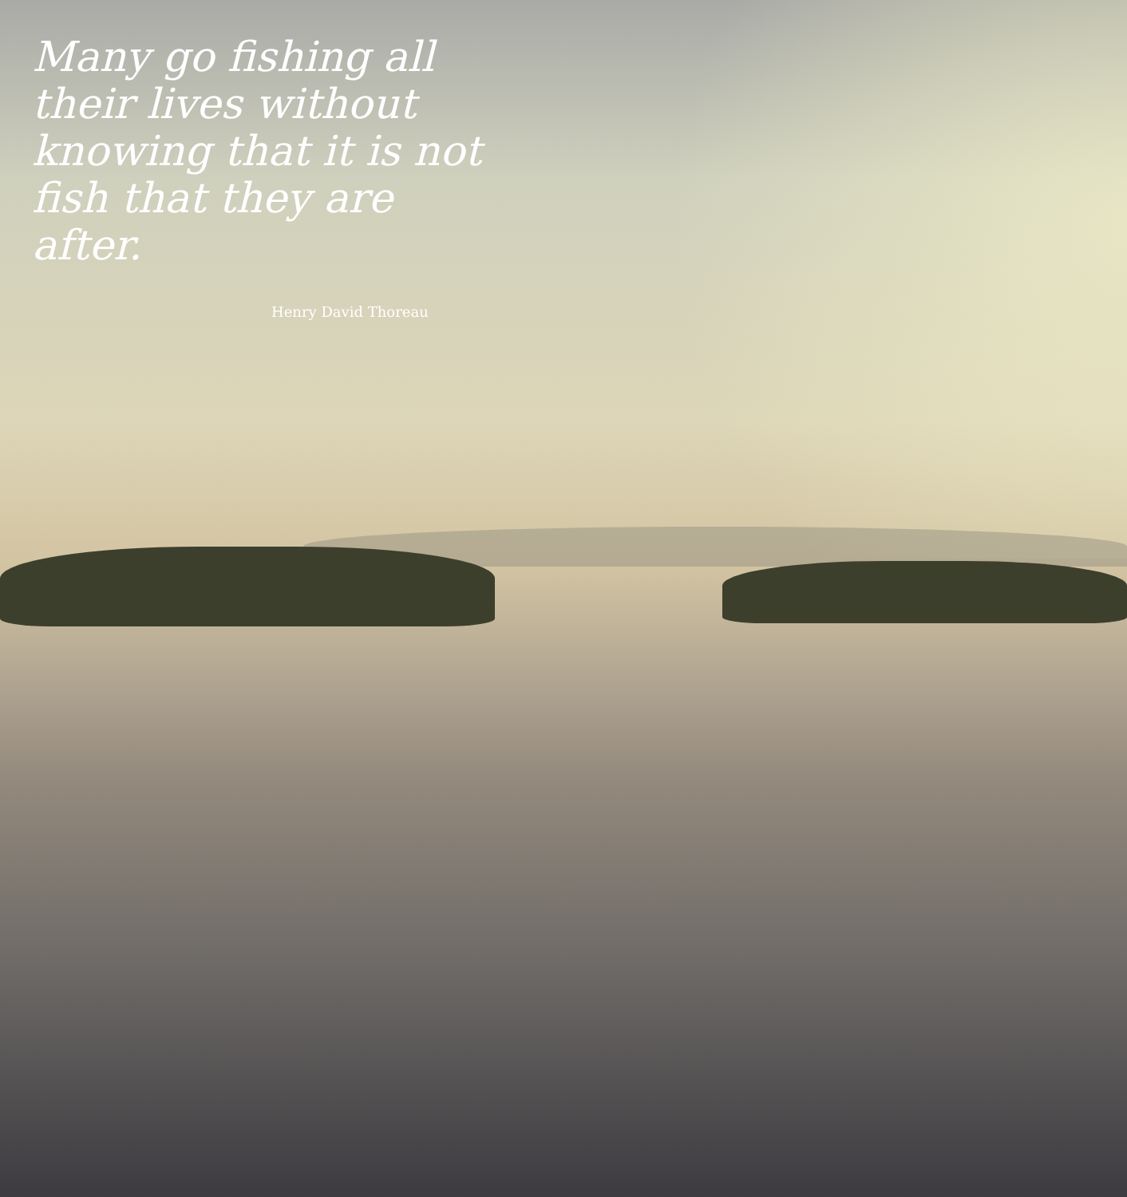Many go fishing all their lives without knowing that it is not fish that they are after.
Henry David Thoreau